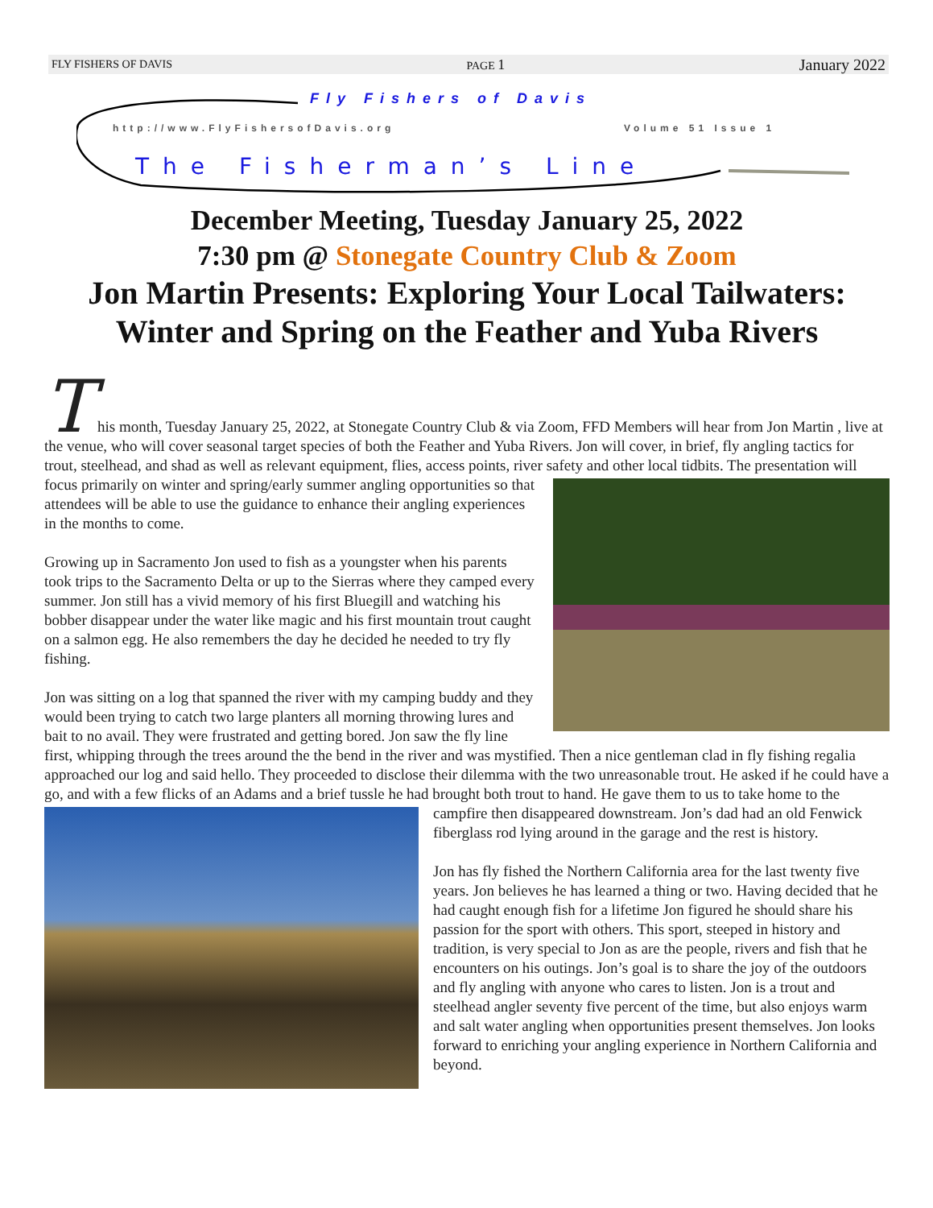FLY FISHERS OF DAVIS PAGE 1 January 2022
Fly Fishers of Davis
http://www.FlyFishersofDavis.org
Volume 51 Issue 1
The Fisherman’s Line
December Meeting, Tuesday January 25, 2022
7:30 pm @ Stonegate Country Club & Zoom
Jon Martin Presents: Exploring Your Local Tailwaters:
Winter and Spring on the Feather and Yuba Rivers
T
his month, Tuesday January 25, 2022, at Stonegate Country Club & via Zoom, FFD Members will hear from Jon Martin , live at the venue, who will cover seasonal target species of both the Feather and Yuba Rivers. Jon will cover, in brief, fly angling tactics for trout, steelhead, and shad as well as relevant equipment, flies, access points, river safety and other local tidbits. The presentation will focus primarily on winter and spring/early summer angling opportunities so that attendees will be able to use the guidance to enhance their angling experiences in the months to come.
Growing up in Sacramento Jon used to fish as a youngster when his parents took trips to the Sacramento Delta or up to the Sierras where they camped every summer. Jon still has a vivid memory of his first Bluegill and watching his bobber disappear under the water like magic and his first mountain trout caught on a salmon egg. He also remembers the day he decided he needed to try fly fishing.
Jon was sitting on a log that spanned the river with my camping buddy and they would been trying to catch two large planters all morning throwing lures and bait to no avail. They were frustrated and getting bored. Jon saw the fly line first, whipping through the trees around the the bend in the river and was mystified. Then a nice gentleman clad in fly fishing regalia approached our log and said hello. They proceeded to disclose their dilemma with the two unreasonable trout. He asked if he could have a go, and with a few flicks of an Adams and a brief tussle he had brought both trout to hand. He gave them to us to take home to the campfire then disappeared downstream. Jon’s dad had an old Fenwick fiberglass rod lying around in the garage and the rest is history.
Jon has fly fished the Northern California area for the last twenty five years. Jon believes he has learned a thing or two. Having decided that he had caught enough fish for a lifetime Jon figured he should share his passion for the sport with others. This sport, steeped in history and tradition, is very special to Jon as are the people, rivers and fish that he encounters on his outings. Jon’s goal is to share the joy of the outdoors and fly angling with anyone who cares to listen. Jon is a trout and steelhead angler seventy five percent of the time, but also enjoys warm and salt water angling when opportunities present themselves. Jon looks forward to enriching your angling experience in Northern California and beyond.